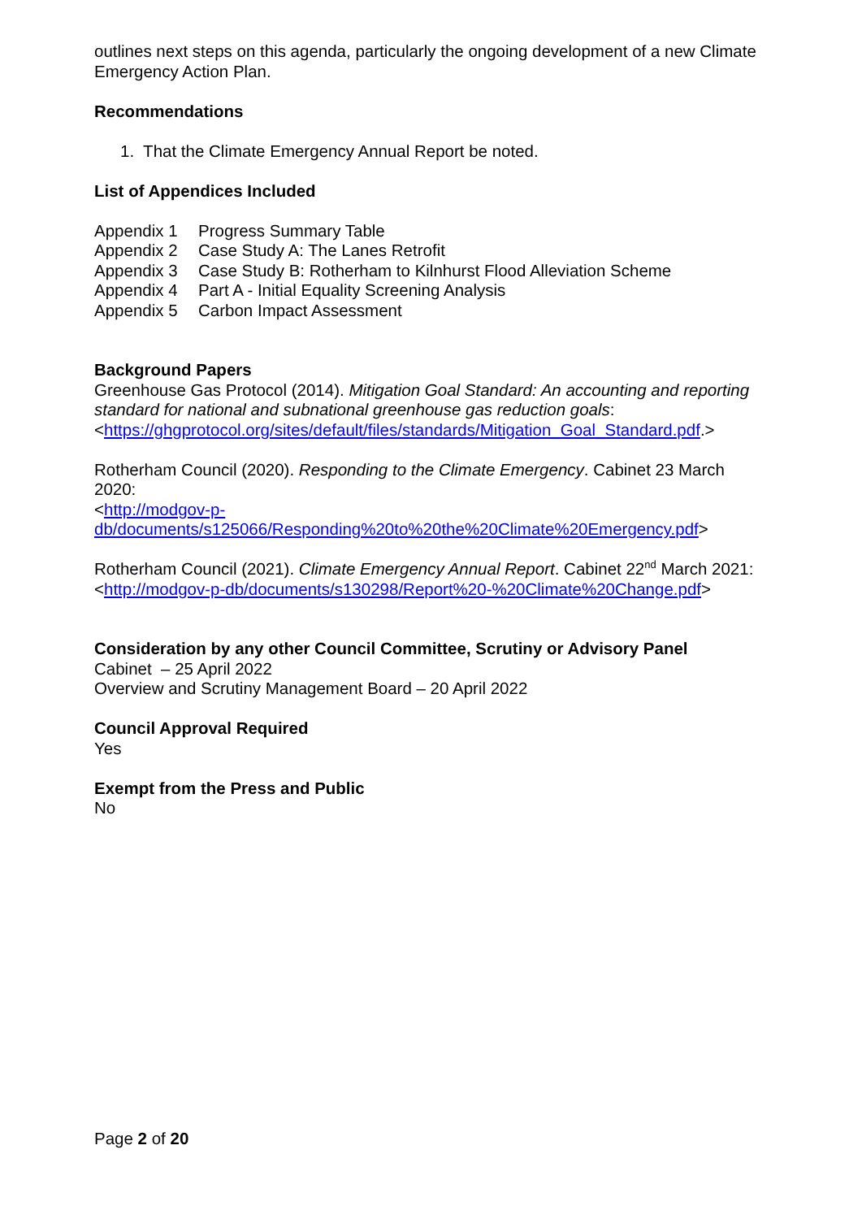outlines next steps on this agenda, particularly the ongoing development of a new Climate Emergency Action Plan.
Recommendations
1. That the Climate Emergency Annual Report be noted.
List of Appendices Included
| Appendix 1 | Progress Summary Table |
| Appendix 2 | Case Study A: The Lanes Retrofit |
| Appendix 3 | Case Study B: Rotherham to Kilnhurst Flood Alleviation Scheme |
| Appendix 4 | Part A - Initial Equality Screening Analysis |
| Appendix 5 | Carbon Impact Assessment |
Background Papers
Greenhouse Gas Protocol (2014). Mitigation Goal Standard: An accounting and reporting standard for national and subnational greenhouse gas reduction goals: <https://ghgprotocol.org/sites/default/files/standards/Mitigation_Goal_Standard.pdf.>
Rotherham Council (2020). Responding to the Climate Emergency. Cabinet 23 March 2020:
<http://modgov-p-
db/documents/s125066/Responding%20to%20the%20Climate%20Emergency.pdf>
Rotherham Council (2021). Climate Emergency Annual Report. Cabinet 22<sup>nd</sup> March 2021:
<http://modgov-p-db/documents/s130298/Report%20-%20Climate%20Change.pdf>
Consideration by any other Council Committee, Scrutiny or Advisory Panel
Cabinet – 25 April 2022
Overview and Scrutiny Management Board – 20 April 2022
Council Approval Required
Yes
Exempt from the Press and Public
No
Page 2 of 20